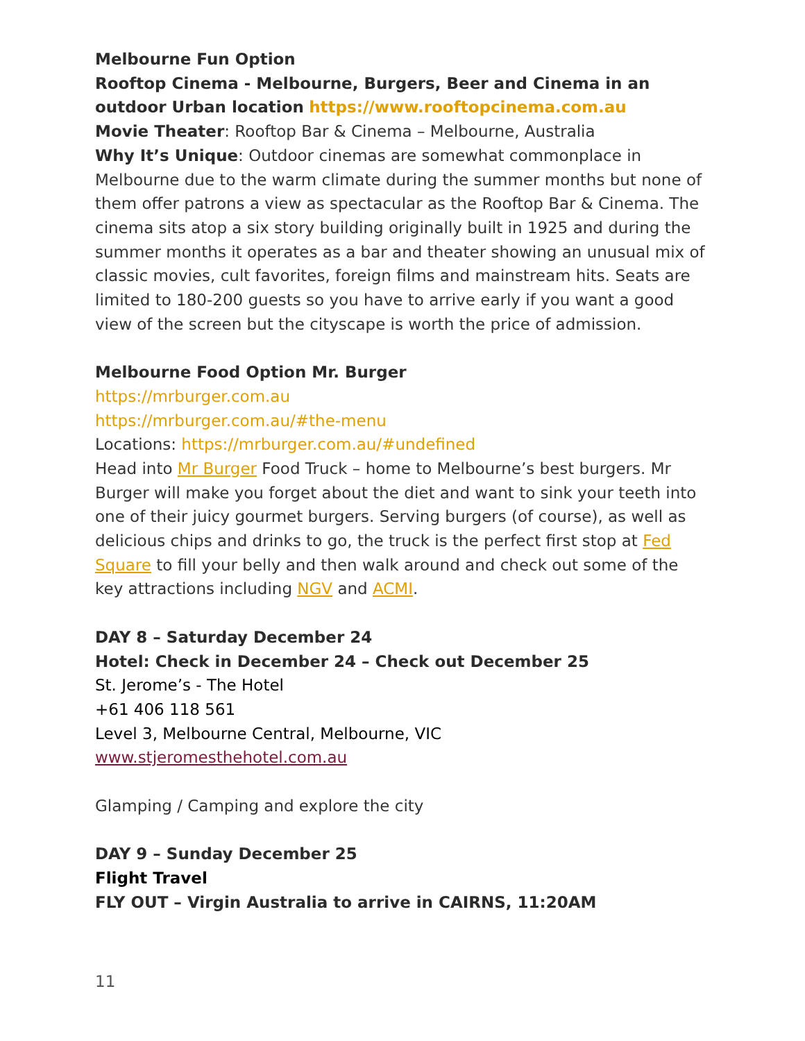Melbourne Fun Option
Rooftop Cinema - Melbourne, Burgers, Beer and Cinema in an outdoor Urban location https://www.rooftopcinema.com.au
Movie Theater: Rooftop Bar & Cinema – Melbourne, Australia
Why It’s Unique: Outdoor cinemas are somewhat commonplace in Melbourne due to the warm climate during the summer months but none of them offer patrons a view as spectacular as the Rooftop Bar & Cinema. The cinema sits atop a six story building originally built in 1925 and during the summer months it operates as a bar and theater showing an unusual mix of classic movies, cult favorites, foreign films and mainstream hits. Seats are limited to 180-200 guests so you have to arrive early if you want a good view of the screen but the cityscape is worth the price of admission.
Melbourne Food Option Mr. Burger
https://mrburger.com.au
https://mrburger.com.au/#the-menu
Locations: https://mrburger.com.au/#undefined
Head into Mr Burger Food Truck – home to Melbourne’s best burgers. Mr Burger will make you forget about the diet and want to sink your teeth into one of their juicy gourmet burgers. Serving burgers (of course), as well as delicious chips and drinks to go, the truck is the perfect first stop at Fed Square to fill your belly and then walk around and check out some of the key attractions including NGV and ACMI.
DAY 8 – Saturday December 24
Hotel: Check in December 24 – Check out December 25
St. Jerome’s - The Hotel
+61 406 118 561
Level 3, Melbourne Central, Melbourne, VIC
www.stjeromesthehotel.com.au
Glamping / Camping and explore the city
DAY 9 – Sunday December 25
Flight Travel
FLY OUT – Virgin Australia to arrive in CAIRNS, 11:20AM
11